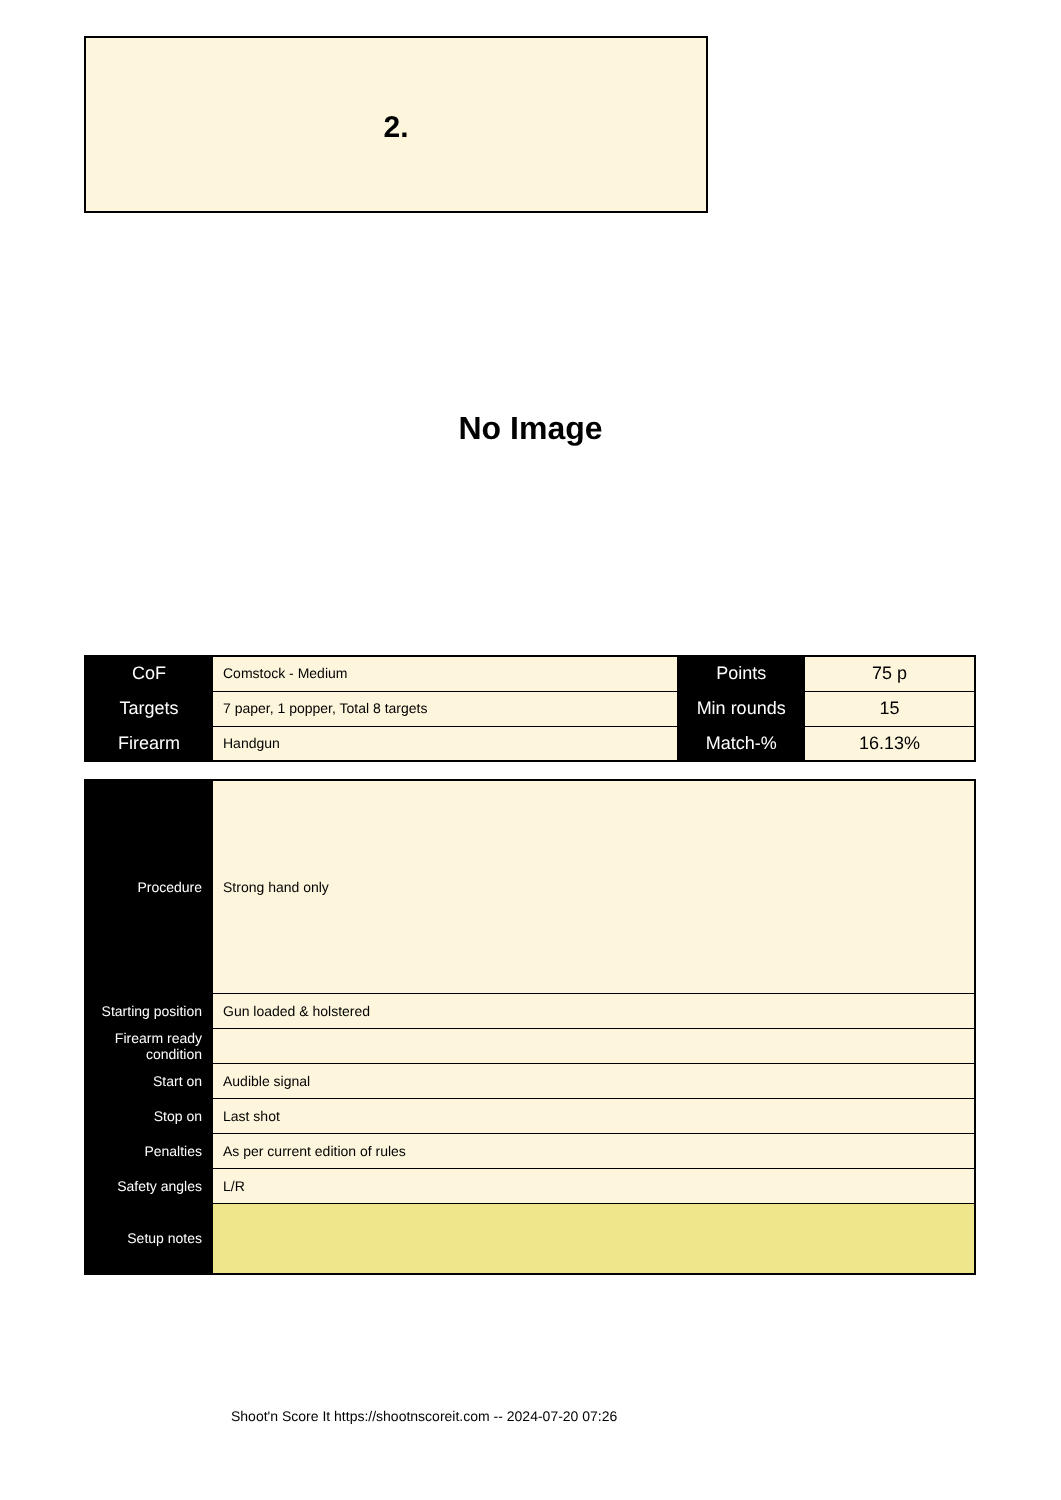2.
No Image
| CoF | Comstock - Medium | Points | 75 p |
| Targets | 7 paper, 1 popper, Total 8 targets | Min rounds | 15 |
| Firearm | Handgun | Match-% | 16.13% |
| Procedure | Strong hand only |
| Starting position | Gun loaded & holstered |
| Firearm ready condition | |
| Start on | Audible signal |
| Stop on | Last shot |
| Penalties | As per current edition of rules |
| Safety angles | L/R |
| Setup notes | |
Shoot'n Score It https://shootnscoreit.com -- 2024-07-20 07:26